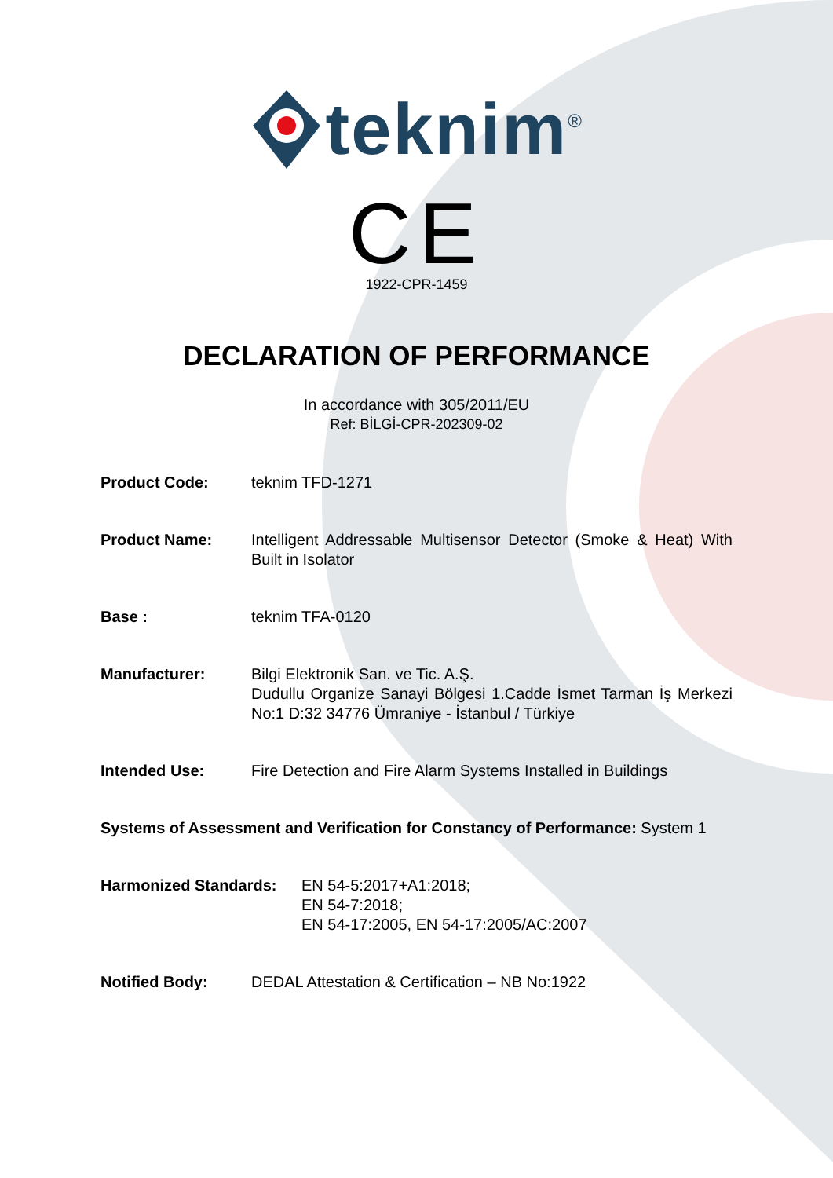teknim<sup>®</sup>
CE
1922-CPR-1459
DECLARATION OF PERFORMANCE
In accordance with 305/2011/EU
Ref: BİLGİ-CPR-202309-02
Product Code: teknim TFD-1271
Product Name: Intelligent Addressable Multisensor Detector (Smoke & Heat) With Built in Isolator
Base : teknim TFA-0120
Manufacturer: Bilgi Elektronik San. ve Tic. A.Ş.
Dudullu Organize Sanayi Bölgesi 1.Cadde İsmet Tarman İş Merkezi No:1 D:32 34776 Ümraniye - İstanbul / Türkiye
Intended Use: Fire Detection and Fire Alarm Systems Installed in Buildings
Systems of Assessment and Verification for Constancy of Performance: System 1
Harmonized Standards: EN 54-5:2017+A1:2018;
EN 54-7:2018;
EN 54-17:2005, EN 54-17:2005/AC:2007
Notified Body: DEDAL Attestation & Certification – NB No:1922